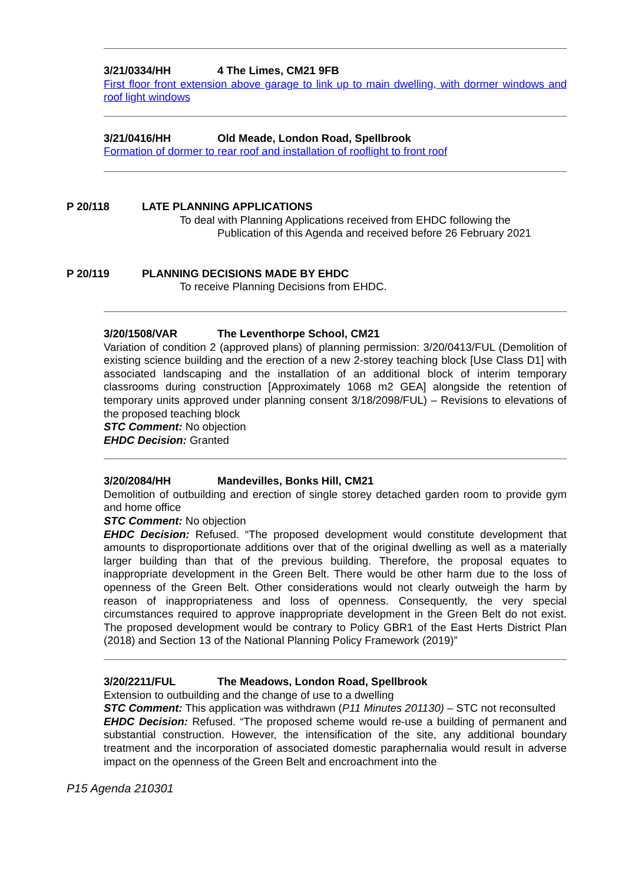3/21/0334/HH 4 The Limes, CM21 9FB
First floor front extension above garage to link up to main dwelling, with dormer windows and roof light windows
3/21/0416/HH Old Meade, London Road, Spellbrook
Formation of dormer to rear roof and installation of rooflight to front roof
P 20/118 LATE PLANNING APPLICATIONS
To deal with Planning Applications received from EHDC following the
Publication of this Agenda and received before 26 February 2021
P 20/119 PLANNING DECISIONS MADE BY EHDC
To receive Planning Decisions from EHDC.
3/20/1508/VAR The Leventhorpe School, CM21
Variation of condition 2 (approved plans) of planning permission: 3/20/0413/FUL (Demolition of existing science building and the erection of a new 2-storey teaching block [Use Class D1] with associated landscaping and the installation of an additional block of interim temporary classrooms during construction [Approximately 1068 m2 GEA] alongside the retention of temporary units approved under planning consent 3/18/2098/FUL) – Revisions to elevations of the proposed teaching block
STC Comment: No objection
EHDC Decision: Granted
3/20/2084/HH Mandevilles, Bonks Hill, CM21
Demolition of outbuilding and erection of single storey detached garden room to provide gym and home office
STC Comment: No objection
EHDC Decision: Refused. “The proposed development would constitute development that amounts to disproportionate additions over that of the original dwelling as well as a materially larger building than that of the previous building. Therefore, the proposal equates to inappropriate development in the Green Belt. There would be other harm due to the loss of openness of the Green Belt. Other considerations would not clearly outweigh the harm by reason of inappropriateness and loss of openness. Consequently, the very special circumstances required to approve inappropriate development in the Green Belt do not exist. The proposed development would be contrary to Policy GBR1 of the East Herts District Plan (2018) and Section 13 of the National Planning Policy Framework (2019)”
3/20/2211/FUL The Meadows, London Road, Spellbrook
Extension to outbuilding and the change of use to a dwelling
STC Comment: This application was withdrawn (P11 Minutes 201130) – STC not reconsulted
EHDC Decision: Refused. “The proposed scheme would re-use a building of permanent and substantial construction. However, the intensification of the site, any additional boundary treatment and the incorporation of associated domestic paraphernalia would result in adverse impact on the openness of the Green Belt and encroachment into the
P15 Agenda 210301